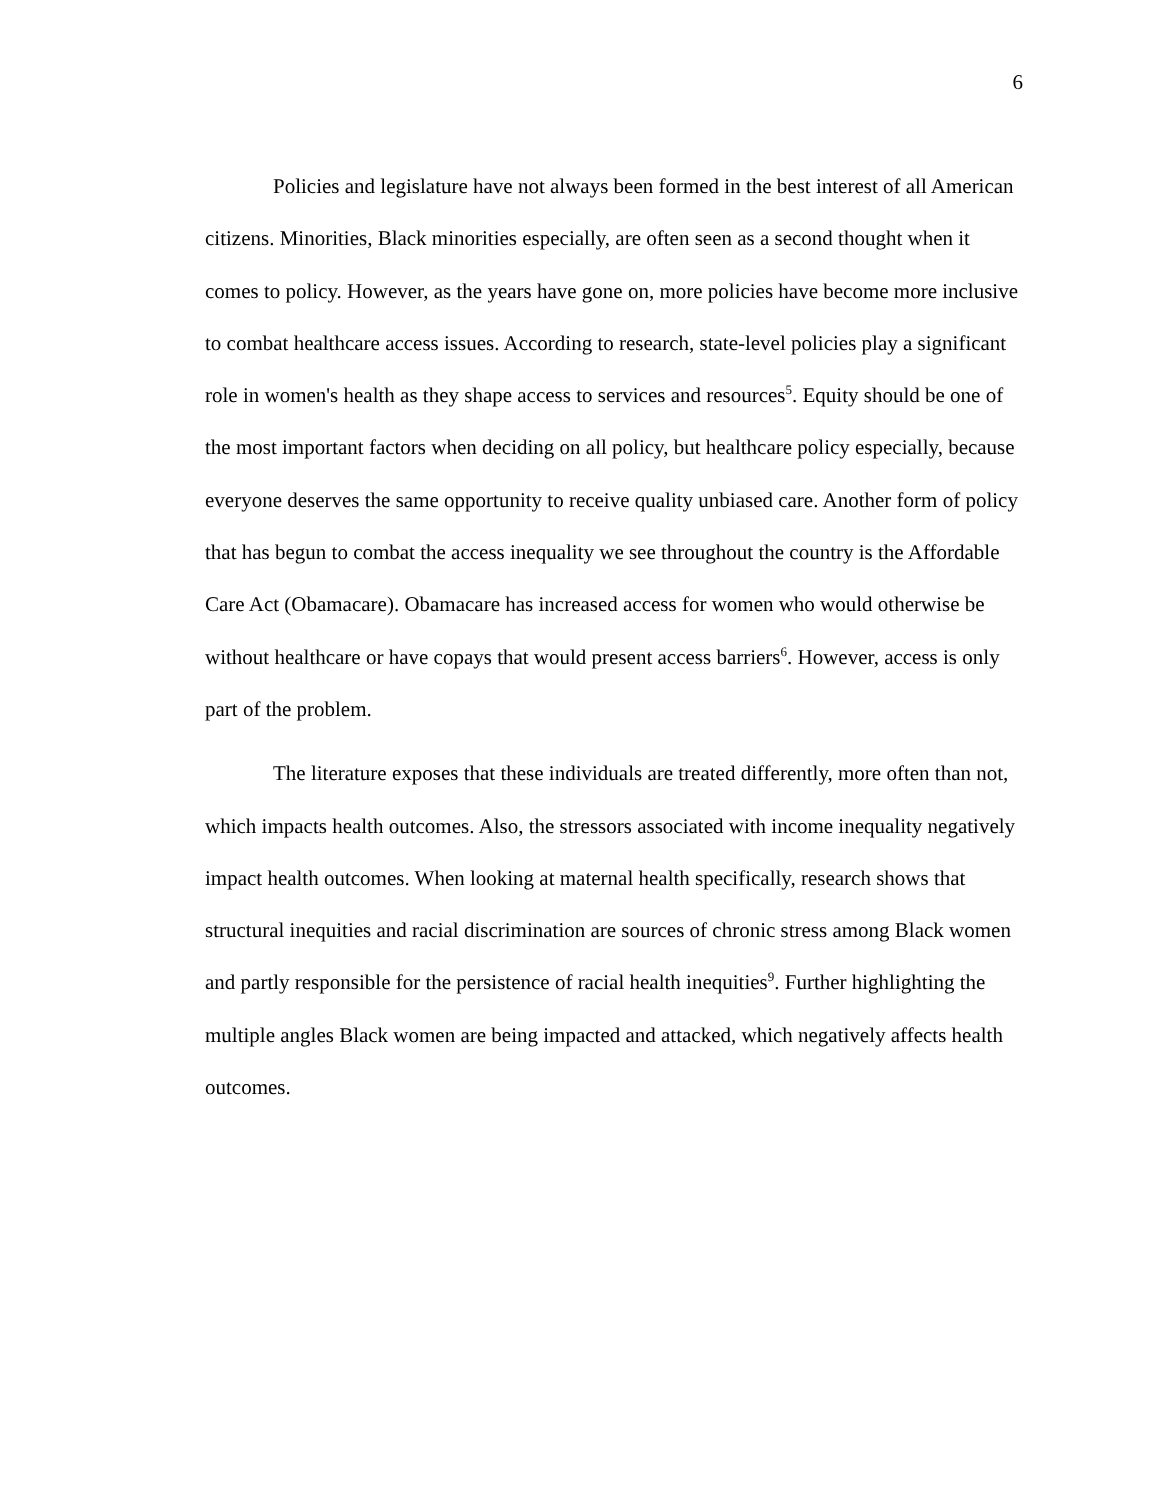6
Policies and legislature have not always been formed in the best interest of all American citizens. Minorities, Black minorities especially, are often seen as a second thought when it comes to policy. However, as the years have gone on, more policies have become more inclusive to combat healthcare access issues. According to research, state-level policies play a significant role in women's health as they shape access to services and resources<sup>5</sup>. Equity should be one of the most important factors when deciding on all policy, but healthcare policy especially, because everyone deserves the same opportunity to receive quality unbiased care. Another form of policy that has begun to combat the access inequality we see throughout the country is the Affordable Care Act (Obamacare). Obamacare has increased access for women who would otherwise be without healthcare or have copays that would present access barriers<sup>6</sup>. However, access is only part of the problem.
The literature exposes that these individuals are treated differently, more often than not, which impacts health outcomes. Also, the stressors associated with income inequality negatively impact health outcomes. When looking at maternal health specifically, research shows that structural inequities and racial discrimination are sources of chronic stress among Black women and partly responsible for the persistence of racial health inequities<sup>9</sup>. Further highlighting the multiple angles Black women are being impacted and attacked, which negatively affects health outcomes.